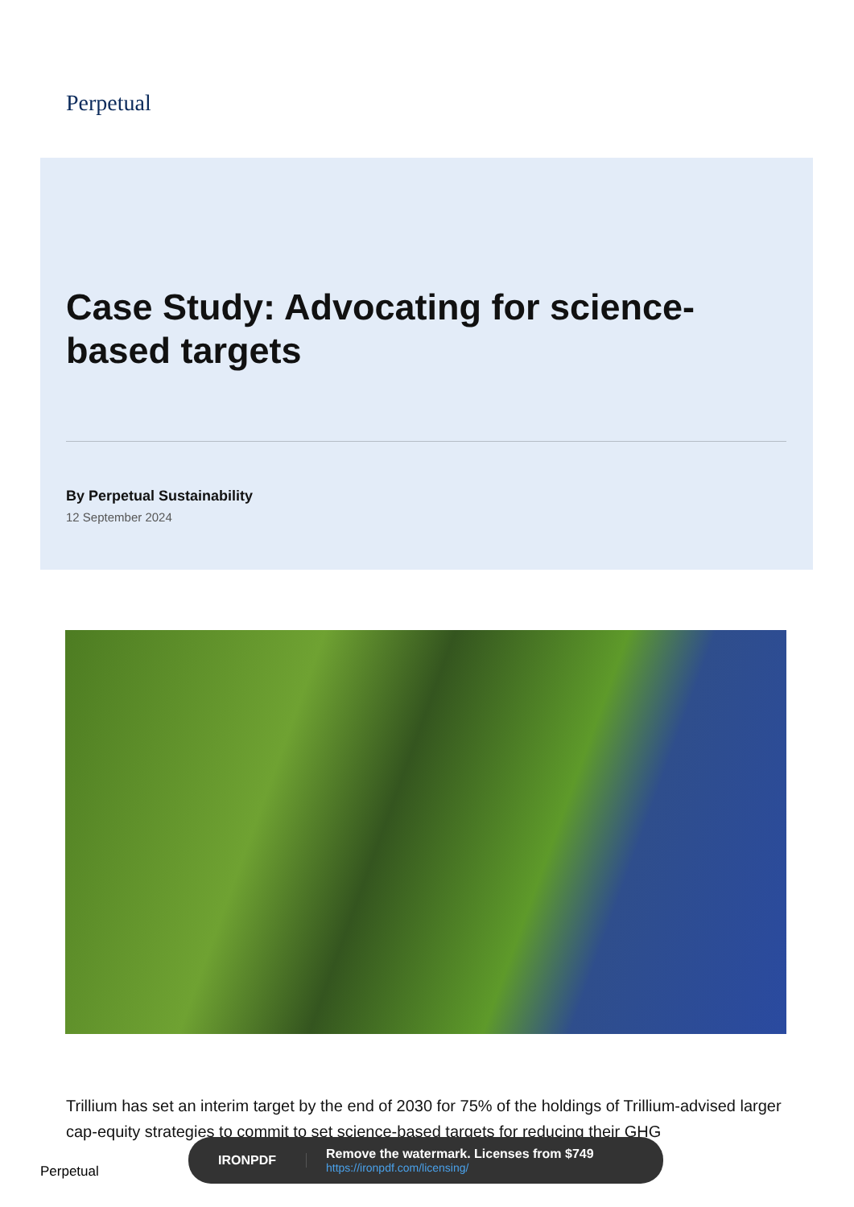Perpetual
Case Study: Advocating for science-based targets
By Perpetual Sustainability
12 September 2024
Trillium has set an interim target by the end of 2030 for 75% of the holdings of Trillium-advised larger cap-equity strategies to commit to set science-based targets for reducing their GHG
Perpetual
IRONPDF
Remove the watermark. Licenses from $749
https://ironpdf.com/licensing/